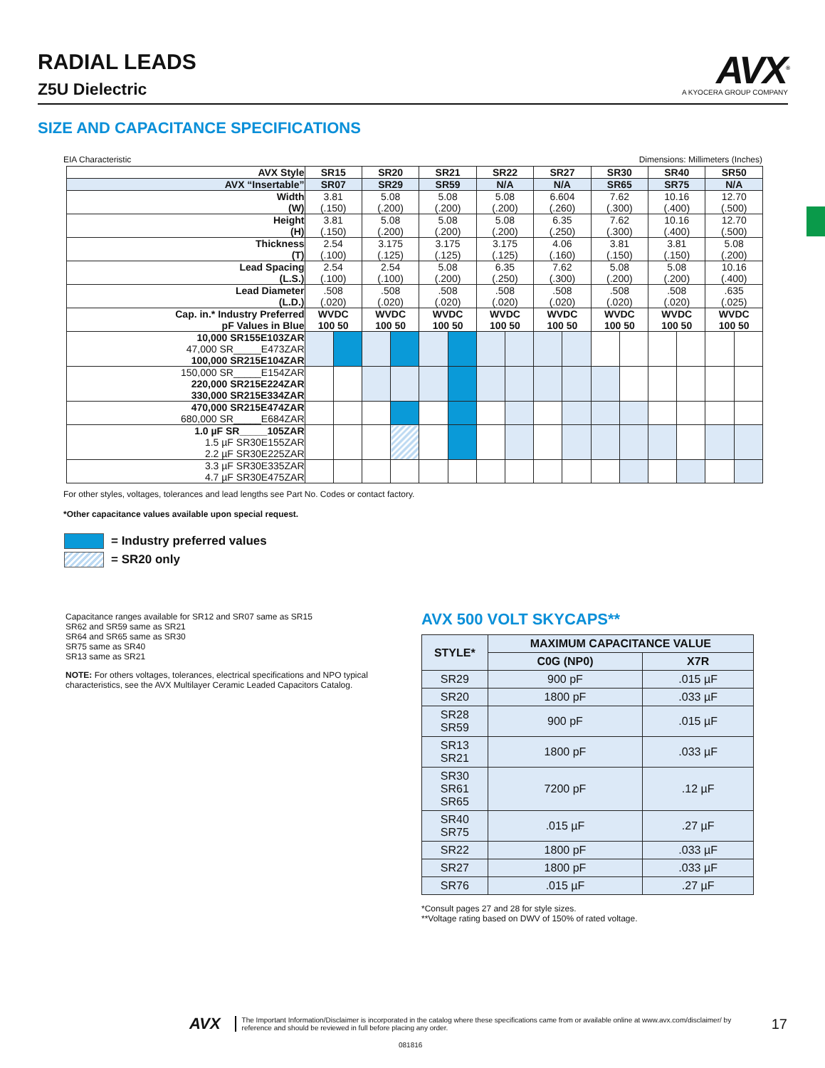RADIAL LEADS
Z5U Dielectric
AVX<sup>®</sup>
A KYOCERA GROUP COMPANY
SIZE AND CAPACITANCE SPECIFICATIONS
EIA Characteristic Dimensions: Millimeters (Inches)
| AVX Style | SR15 | | SR20 | | SR21 | | SR22 | | SR27 | | SR30 | | SR40 | | SR50 | |
| --- | --- | --- | --- | --- | --- | --- | --- | --- | --- | --- | --- | --- | --- | --- | --- | --- |
| AVX “Insertable” | SR07 | | SR29 | | SR59 | | N/A | | N/A | | SR65 | | SR75 | | N/A | |
| Width (W) | 3.81 (.150) | | 5.08 (.200) | | 5.08 (.200) | | 5.08 (.200) | | 6.604 (.260) | | 7.62 (.300) | | 10.16 (.400) | | 12.70 (.500) | |
| Height (H) | 3.81 (.150) | | 5.08 (.200) | | 5.08 (.200) | | 5.08 (.200) | | 6.35 (.250) | | 7.62 (.300) | | 10.16 (.400) | | 12.70 (.500) | |
| Thickness (T) | 2.54 (.100) | | 3.175 (.125) | | 3.175 (.125) | | 3.175 (.125) | | 4.06 (.160) | | 3.81 (.150) | | 3.81 (.150) | | 5.08 (.200) | |
| Lead Spacing (L.S.) | 2.54 (.100) | | 2.54 (.100) | | 5.08 (.200) | | 6.35 (.250) | | 7.62 (.300) | | 5.08 (.200) | | 5.08 (.200) | | 10.16 (.400) | |
| Lead Diameter (L.D.) | .508 (.020) | | .508 (.020) | | .508 (.020) | | .508 (.020) | | .508 (.020) | | .508 (.020) | | .508 (.020) | | .635 (.025) | |
| Cap. in.* Industry Preferred pF Values in Blue | WVDC 100 50 | | WVDC 100 50 | | WVDC 100 50 | | WVDC 100 50 | | WVDC 100 50 | | WVDC 100 50 | | WVDC 100 50 | | WVDC 100 50 | |
| 10,000 SR155E103ZAR 47,000 SR_____E473ZAR 100,000 SR215E104ZAR | | | | | | | | | | | | | | | | |
| 150,000 SR_____E154ZAR 220,000 SR215E224ZAR 330,000 SR215E334ZAR | | | | | | | | | | | | | | | | |
| 470,000 SR215E474ZAR 680,000 SR_____E684ZAR | | | | | | | | | | | | | | | | |
| 1.0 µF SR_____105ZAR 1.5 µF SR30E155ZAR 2.2 µF SR30E225ZAR | | | | | | | | | | | | | | | | |
| 3.3 µF SR30E335ZAR 4.7 µF SR30E475ZAR | | | | | | | | | | | | | | | | |
For other styles, voltages, tolerances and lead lengths see Part No. Codes or contact factory.
*Other capacitance values available upon special request.
= Industry preferred values
= SR20 only
Capacitance ranges available for SR12 and SR07 same as SR15
SR62 and SR59 same as SR21
SR64 and SR65 same as SR30
SR75 same as SR40
SR13 same as SR21
NOTE: For others voltages, tolerances, electrical specifications and NPO typical characteristics, see the AVX Multilayer Ceramic Leaded Capacitors Catalog.
AVX 500 VOLT SKYCAPS**
| STYLE* | MAXIMUM CAPACITANCE VALUE | |
| --- | --- | --- |
| | C0G (NP0) | X7R |
| SR29 | 900 pF | .015 µF |
| SR20 | 1800 pF | .033 µF |
| SR28 SR59 | 900 pF | .015 µF |
| SR13 SR21 | 1800 pF | .033 µF |
| SR30 SR61 SR65 | 7200 pF | .12 µF |
| SR40 SR75 | .015 µF | .27 µF |
| SR22 | 1800 pF | .033 µF |
| SR27 | 1800 pF | .033 µF |
| SR76 | .015 µF | .27 µF |
*Consult pages 27 and 28 for style sizes.
**Voltage rating based on DWV of 150% of rated voltage.
AVX The Important Information/Disclaimer is incorporated in the catalog where these specifications came from or available online at www.avx.com/disclaimer/ by reference and should be reviewed in full before placing any order. 17
081816